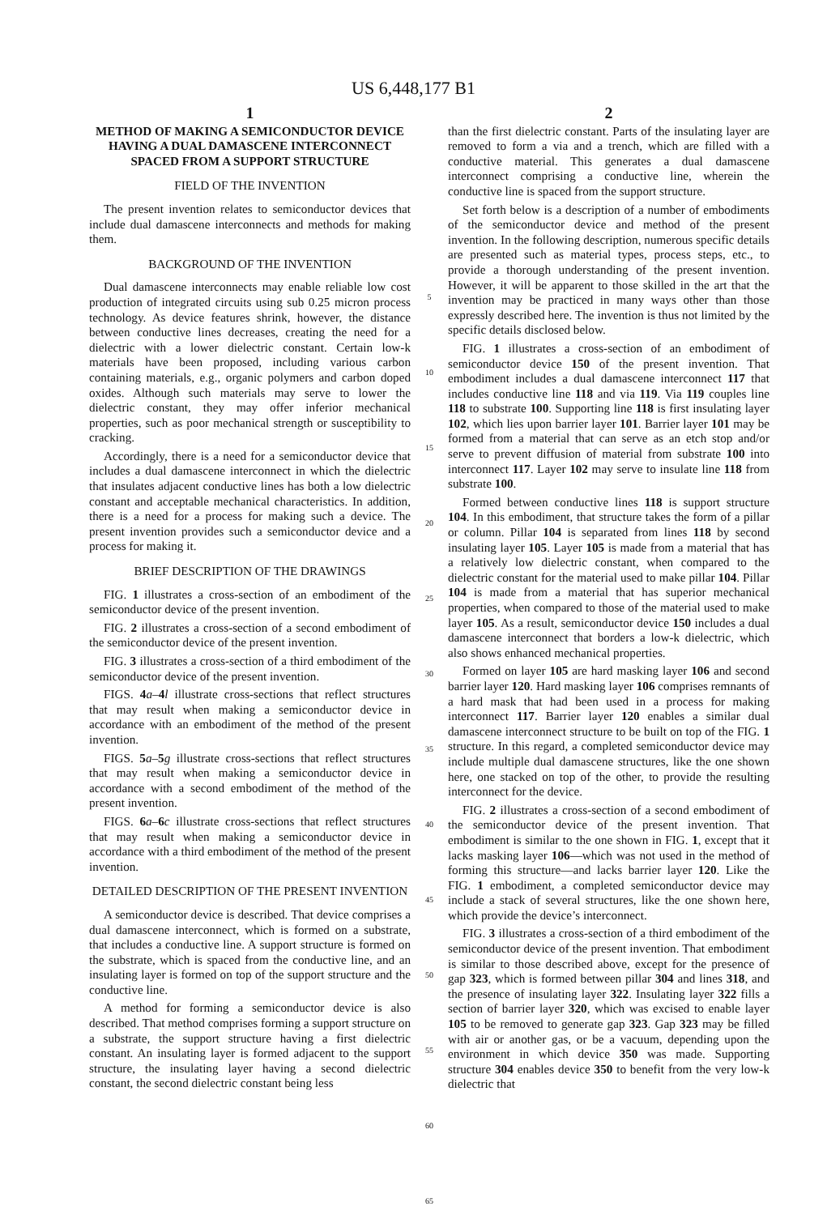US 6,448,177 B1
1
METHOD OF MAKING A SEMICONDUCTOR DEVICE HAVING A DUAL DAMASCENE INTERCONNECT SPACED FROM A SUPPORT STRUCTURE
FIELD OF THE INVENTION
The present invention relates to semiconductor devices that include dual damascene interconnects and methods for making them.
BACKGROUND OF THE INVENTION
Dual damascene interconnects may enable reliable low cost production of integrated circuits using sub 0.25 micron process technology. As device features shrink, however, the distance between conductive lines decreases, creating the need for a dielectric with a lower dielectric constant. Certain low-k materials have been proposed, including various carbon containing materials, e.g., organic polymers and carbon doped oxides. Although such materials may serve to lower the dielectric constant, they may offer inferior mechanical properties, such as poor mechanical strength or susceptibility to cracking.
Accordingly, there is a need for a semiconductor device that includes a dual damascene interconnect in which the dielectric that insulates adjacent conductive lines has both a low dielectric constant and acceptable mechanical characteristics. In addition, there is a need for a process for making such a device. The present invention provides such a semiconductor device and a process for making it.
BRIEF DESCRIPTION OF THE DRAWINGS
FIG. 1 illustrates a cross-section of an embodiment of the semiconductor device of the present invention.
FIG. 2 illustrates a cross-section of a second embodiment of the semiconductor device of the present invention.
FIG. 3 illustrates a cross-section of a third embodiment of the semiconductor device of the present invention.
FIGS. 4 a–4 l illustrate cross-sections that reflect structures that may result when making a semiconductor device in accordance with an embodiment of the method of the present invention.
FIGS. 5 a–5 g illustrate cross-sections that reflect structures that may result when making a semiconductor device in accordance with a second embodiment of the method of the present invention.
FIGS. 6 a–6 c illustrate cross-sections that reflect structures that may result when making a semiconductor device in accordance with a third embodiment of the method of the present invention.
DETAILED DESCRIPTION OF THE PRESENT INVENTION
A semiconductor device is described. That device comprises a dual damascene interconnect, which is formed on a substrate, that includes a conductive line. A support structure is formed on the substrate, which is spaced from the conductive line, and an insulating layer is formed on top of the support structure and the conductive line.
A method for forming a semiconductor device is also described. That method comprises forming a support structure on a substrate, the support structure having a first dielectric constant. An insulating layer is formed adjacent to the support structure, the insulating layer having a second dielectric constant, the second dielectric constant being less
5
10
15
20
25
30
35
40
45
50
55
60
65
2
than the first dielectric constant. Parts of the insulating layer are removed to form a via and a trench, which are filled with a conductive material. This generates a dual damascene interconnect comprising a conductive line, wherein the conductive line is spaced from the support structure.
Set forth below is a description of a number of embodiments of the semiconductor device and method of the present invention. In the following description, numerous specific details are presented such as material types, process steps, etc., to provide a thorough understanding of the present invention. However, it will be apparent to those skilled in the art that the invention may be practiced in many ways other than those expressly described here. The invention is thus not limited by the specific details disclosed below.
FIG. 1 illustrates a cross-section of an embodiment of semiconductor device 150 of the present invention. That embodiment includes a dual damascene interconnect 117 that includes conductive line 118 and via 119. Via 119 couples line 118 to substrate 100. Supporting line 118 is first insulating layer 102, which lies upon barrier layer 101. Barrier layer 101 may be formed from a material that can serve as an etch stop and/or serve to prevent diffusion of material from substrate 100 into interconnect 117. Layer 102 may serve to insulate line 118 from substrate 100.
Formed between conductive lines 118 is support structure 104. In this embodiment, that structure takes the form of a pillar or column. Pillar 104 is separated from lines 118 by second insulating layer 105. Layer 105 is made from a material that has a relatively low dielectric constant, when compared to the dielectric constant for the material used to make pillar 104. Pillar 104 is made from a material that has superior mechanical properties, when compared to those of the material used to make layer 105. As a result, semiconductor device 150 includes a dual damascene interconnect that borders a low-k dielectric, which also shows enhanced mechanical properties.
Formed on layer 105 are hard masking layer 106 and second barrier layer 120. Hard masking layer 106 comprises remnants of a hard mask that had been used in a process for making interconnect 117. Barrier layer 120 enables a similar dual damascene interconnect structure to be built on top of the FIG. 1 structure. In this regard, a completed semiconductor device may include multiple dual damascene structures, like the one shown here, one stacked on top of the other, to provide the resulting interconnect for the device.
FIG. 2 illustrates a cross-section of a second embodiment of the semiconductor device of the present invention. That embodiment is similar to the one shown in FIG. 1, except that it lacks masking layer 106—which was not used in the method of forming this structure—and lacks barrier layer 120. Like the FIG. 1 embodiment, a completed semiconductor device may include a stack of several structures, like the one shown here, which provide the device’s interconnect.
FIG. 3 illustrates a cross-section of a third embodiment of the semiconductor device of the present invention. That embodiment is similar to those described above, except for the presence of gap 323, which is formed between pillar 304 and lines 318, and the presence of insulating layer 322. Insulating layer 322 fills a section of barrier layer 320, which was excised to enable layer 105 to be removed to generate gap 323. Gap 323 may be filled with air or another gas, or be a vacuum, depending upon the environment in which device 350 was made. Supporting structure 304 enables device 350 to benefit from the very low-k dielectric that